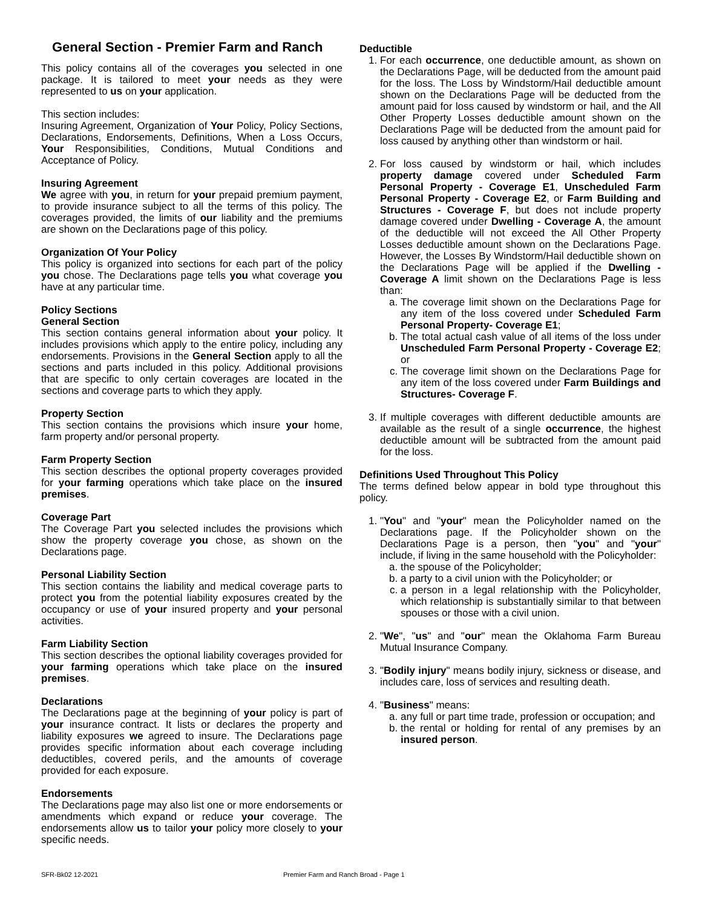General Section - Premier Farm and Ranch
This policy contains all of the coverages you selected in one package. It is tailored to meet your needs as they were represented to us on your application.
This section includes:
Insuring Agreement, Organization of Your Policy, Policy Sections, Declarations, Endorsements, Definitions, When a Loss Occurs, Your Responsibilities, Conditions, Mutual Conditions and Acceptance of Policy.
Insuring Agreement
We agree with you, in return for your prepaid premium payment, to provide insurance subject to all the terms of this policy. The coverages provided, the limits of our liability and the premiums are shown on the Declarations page of this policy.
Organization Of Your Policy
This policy is organized into sections for each part of the policy you chose. The Declarations page tells you what coverage you have at any particular time.
Policy Sections
General Section
This section contains general information about your policy. It includes provisions which apply to the entire policy, including any endorsements. Provisions in the General Section apply to all the sections and parts included in this policy. Additional provisions that are specific to only certain coverages are located in the sections and coverage parts to which they apply.
Property Section
This section contains the provisions which insure your home, farm property and/or personal property.
Farm Property Section
This section describes the optional property coverages provided for your farming operations which take place on the insured premises.
Coverage Part
The Coverage Part you selected includes the provisions which show the property coverage you chose, as shown on the Declarations page.
Personal Liability Section
This section contains the liability and medical coverage parts to protect you from the potential liability exposures created by the occupancy or use of your insured property and your personal activities.
Farm Liability Section
This section describes the optional liability coverages provided for your farming operations which take place on the insured premises.
Declarations
The Declarations page at the beginning of your policy is part of your insurance contract. It lists or declares the property and liability exposures we agreed to insure. The Declarations page provides specific information about each coverage including deductibles, covered perils, and the amounts of coverage provided for each exposure.
Endorsements
The Declarations page may also list one or more endorsements or amendments which expand or reduce your coverage. The endorsements allow us to tailor your policy more closely to your specific needs.
Deductible
1. For each occurrence, one deductible amount, as shown on the Declarations Page, will be deducted from the amount paid for the loss. The Loss by Windstorm/Hail deductible amount shown on the Declarations Page will be deducted from the amount paid for loss caused by windstorm or hail, and the All Other Property Losses deductible amount shown on the Declarations Page will be deducted from the amount paid for loss caused by anything other than windstorm or hail.
2. For loss caused by windstorm or hail, which includes property damage covered under Scheduled Farm Personal Property - Coverage E1, Unscheduled Farm Personal Property - Coverage E2, or Farm Building and Structures - Coverage F, but does not include property damage covered under Dwelling - Coverage A, the amount of the deductible will not exceed the All Other Property Losses deductible amount shown on the Declarations Page. However, the Losses By Windstorm/Hail deductible shown on the Declarations Page will be applied if the Dwelling - Coverage A limit shown on the Declarations Page is less than:
a. The coverage limit shown on the Declarations Page for any item of the loss covered under Scheduled Farm Personal Property- Coverage E1;
b. The total actual cash value of all items of the loss under Unscheduled Farm Personal Property - Coverage E2; or
c. The coverage limit shown on the Declarations Page for any item of the loss covered under Farm Buildings and Structures- Coverage F.
3. If multiple coverages with different deductible amounts are available as the result of a single occurrence, the highest deductible amount will be subtracted from the amount paid for the loss.
Definitions Used Throughout This Policy
The terms defined below appear in bold type throughout this policy.
1. "You" and "your" mean the Policyholder named on the Declarations page. If the Policyholder shown on the Declarations Page is a person, then "you" and "your" include, if living in the same household with the Policyholder:
a. the spouse of the Policyholder;
b. a party to a civil union with the Policyholder; or
c. a person in a legal relationship with the Policyholder, which relationship is substantially similar to that between spouses or those with a civil union.
2. "We", "us" and "our" mean the Oklahoma Farm Bureau Mutual Insurance Company.
3. "Bodily injury" means bodily injury, sickness or disease, and includes care, loss of services and resulting death.
4. "Business" means:
a. any full or part time trade, profession or occupation; and
b. the rental or holding for rental of any premises by an insured person.
SFR-Bk02 12-2021 Premier Farm and Ranch Broad - Page 1